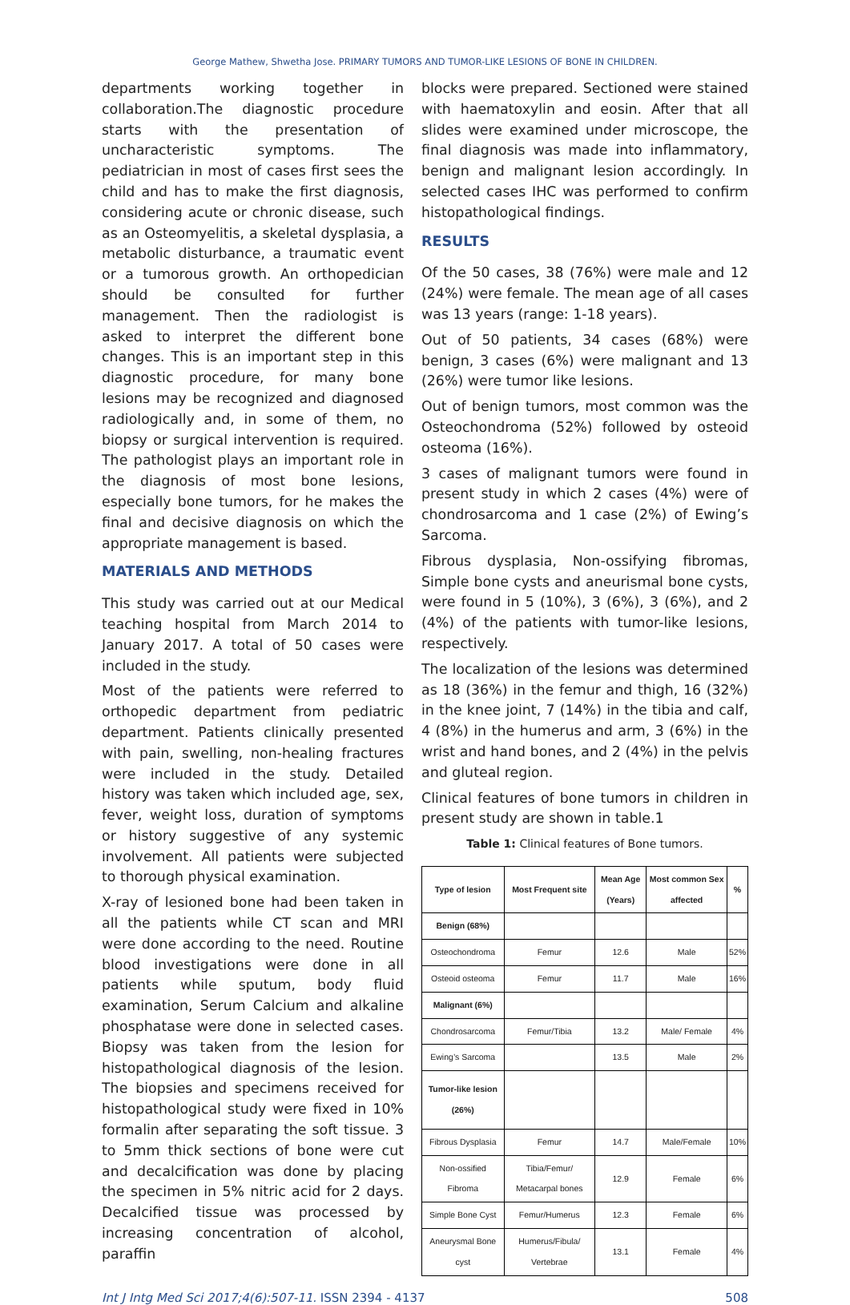George Mathew, Shwetha Jose. PRIMARY TUMORS AND TUMOR-LIKE LESIONS OF BONE IN CHILDREN.
departments working together in collaboration.The diagnostic procedure starts with the presentation of uncharacteristic symptoms. The pediatrician in most of cases first sees the child and has to make the first diagnosis, considering acute or chronic disease, such as an Osteomyelitis, a skeletal dysplasia, a metabolic disturbance, a traumatic event or a tumorous growth. An orthopedician should be consulted for further management. Then the radiologist is asked to interpret the different bone changes. This is an important step in this diagnostic procedure, for many bone lesions may be recognized and diagnosed radiologically and, in some of them, no biopsy or surgical intervention is required. The pathologist plays an important role in the diagnosis of most bone lesions, especially bone tumors, for he makes the final and decisive diagnosis on which the appropriate management is based.
MATERIALS AND METHODS
This study was carried out at our Medical teaching hospital from March 2014 to January 2017. A total of 50 cases were included in the study.
Most of the patients were referred to orthopedic department from pediatric department. Patients clinically presented with pain, swelling, non-healing fractures were included in the study. Detailed history was taken which included age, sex, fever, weight loss, duration of symptoms or history suggestive of any systemic involvement. All patients were subjected to thorough physical examination.
X-ray of lesioned bone had been taken in all the patients while CT scan and MRI were done according to the need. Routine blood investigations were done in all patients while sputum, body fluid examination, Serum Calcium and alkaline phosphatase were done in selected cases. Biopsy was taken from the lesion for histopathological diagnosis of the lesion. The biopsies and specimens received for histopathological study were fixed in 10% formalin after separating the soft tissue. 3 to 5mm thick sections of bone were cut and decalcification was done by placing the specimen in 5% nitric acid for 2 days. Decalcified tissue was processed by increasing concentration of alcohol, paraffin
blocks were prepared. Sectioned were stained with haematoxylin and eosin. After that all slides were examined under microscope, the final diagnosis was made into inflammatory, benign and malignant lesion accordingly. In selected cases IHC was performed to confirm histopathological findings.
RESULTS
Of the 50 cases, 38 (76%) were male and 12 (24%) were female. The mean age of all cases was 13 years (range: 1-18 years).
Out of 50 patients, 34 cases (68%) were benign, 3 cases (6%) were malignant and 13 (26%) were tumor like lesions.
Out of benign tumors, most common was the Osteochondroma (52%) followed by osteoid osteoma (16%).
3 cases of malignant tumors were found in present study in which 2 cases (4%) were of chondrosarcoma and 1 case (2%) of Ewing’s Sarcoma.
Fibrous dysplasia, Non-ossifying fibromas, Simple bone cysts and aneurismal bone cysts, were found in 5 (10%), 3 (6%), 3 (6%), and 2 (4%) of the patients with tumor-like lesions, respectively.
The localization of the lesions was determined as 18 (36%) in the femur and thigh, 16 (32%) in the knee joint, 7 (14%) in the tibia and calf, 4 (8%) in the humerus and arm, 3 (6%) in the wrist and hand bones, and 2 (4%) in the pelvis and gluteal region.
Clinical features of bone tumors in children in present study are shown in table.1
Table 1: Clinical features of Bone tumors.
| Type of lesion | Most Frequent site | Mean Age (Years) | Most common Sex affected | % |
| --- | --- | --- | --- | --- |
| Benign (68%) | | | | |
| Osteochondroma | Femur | 12.6 | Male | 52% |
| Osteoid osteoma | Femur | 11.7 | Male | 16% |
| Malignant (6%) | | | | |
| Chondrosarcoma | Femur/Tibia | 13.2 | Male/ Female | 4% |
| Ewing’s Sarcoma | | 13.5 | Male | 2% |
| Tumor-like lesion (26%) | | | | |
| Fibrous Dysplasia | Femur | 14.7 | Male/Female | 10% |
| Non-ossified Fibroma | Tibia/Femur/ Metacarpal bones | 12.9 | Female | 6% |
| Simple Bone Cyst | Femur/Humerus | 12.3 | Female | 6% |
| Aneurysmal Bone cyst | Humerus/Fibula/ Vertebrae | 13.1 | Female | 4% |
Int J Intg Med Sci 2017;4(6):507-11. ISSN 2394 - 4137 508